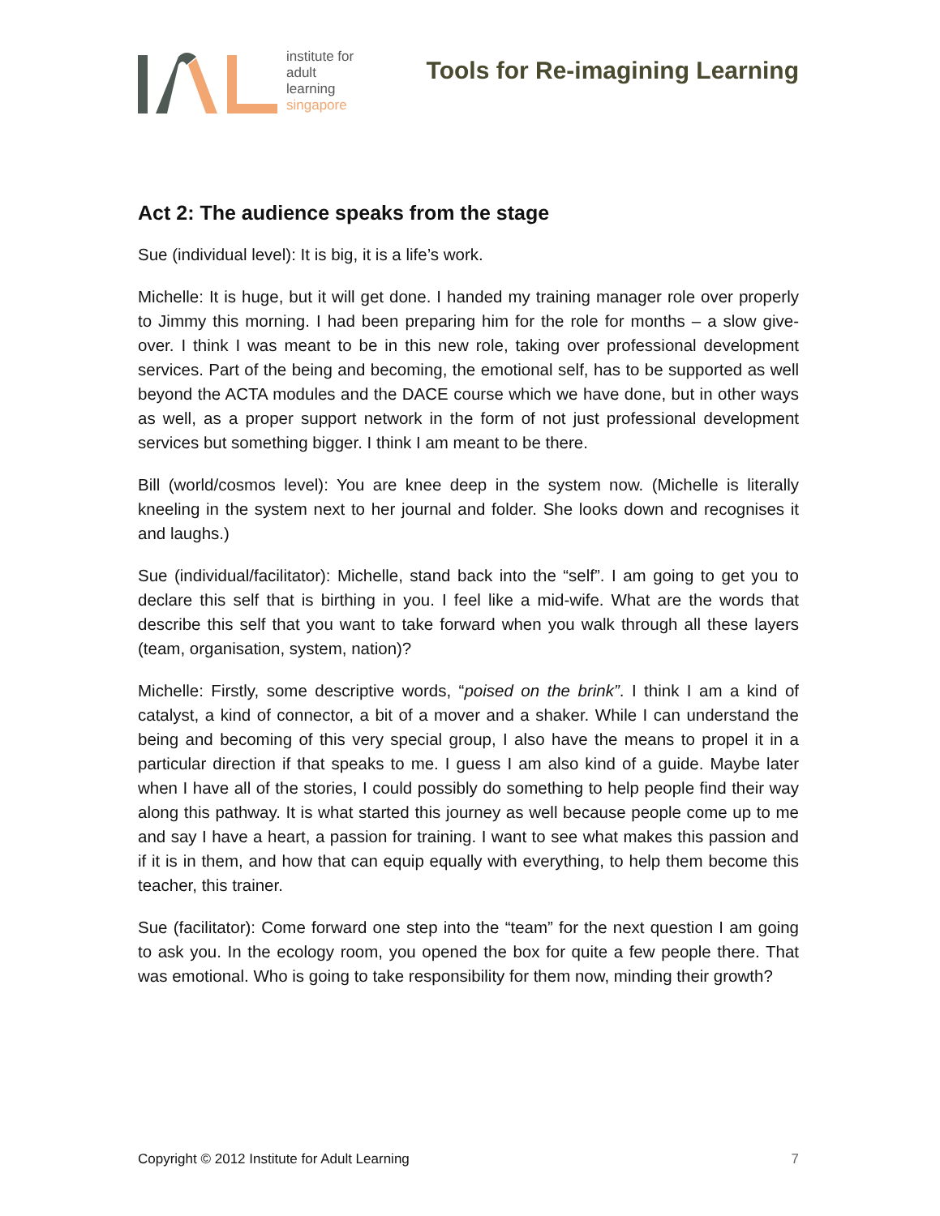institute for
adult
learning
singapore
Tools for Re-imagining Learning
Act 2: The audience speaks from the stage
Sue (individual level): It is big, it is a life’s work.
Michelle: It is huge, but it will get done. I handed my training manager role over properly to Jimmy this morning. I had been preparing him for the role for months – a slow give-over. I think I was meant to be in this new role, taking over professional development services. Part of the being and becoming, the emotional self, has to be supported as well beyond the ACTA modules and the DACE course which we have done, but in other ways as well, as a proper support network in the form of not just professional development services but something bigger. I think I am meant to be there.
Bill (world/cosmos level): You are knee deep in the system now. (Michelle is literally kneeling in the system next to her journal and folder. She looks down and recognises it and laughs.)
Sue (individual/facilitator): Michelle, stand back into the “self”. I am going to get you to declare this self that is birthing in you. I feel like a mid-wife. What are the words that describe this self that you want to take forward when you walk through all these layers (team, organisation, system, nation)?
Michelle: Firstly, some descriptive words, “poised on the brink”. I think I am a kind of catalyst, a kind of connector, a bit of a mover and a shaker. While I can understand the being and becoming of this very special group, I also have the means to propel it in a particular direction if that speaks to me. I guess I am also kind of a guide. Maybe later when I have all of the stories, I could possibly do something to help people find their way along this pathway. It is what started this journey as well because people come up to me and say I have a heart, a passion for training. I want to see what makes this passion and if it is in them, and how that can equip equally with everything, to help them become this teacher, this trainer.
Sue (facilitator): Come forward one step into the “team” for the next question I am going to ask you. In the ecology room, you opened the box for quite a few people there. That was emotional. Who is going to take responsibility for them now, minding their growth?
Copyright © 2012 Institute for Adult Learning 7